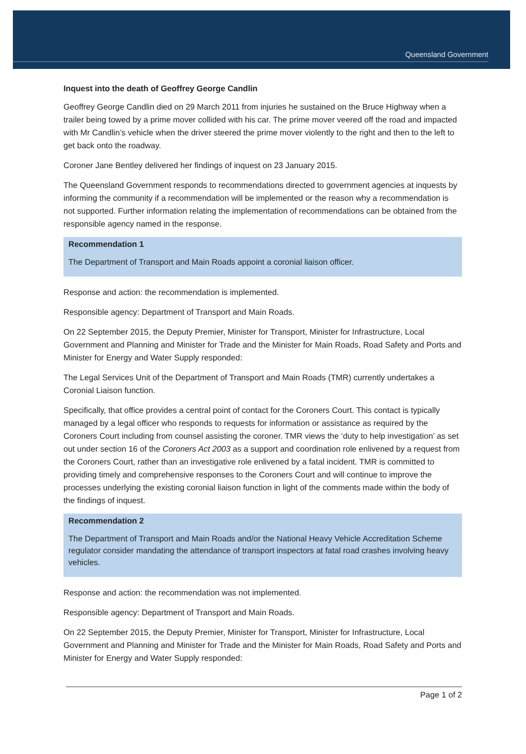Queensland Government
Inquest into the death of Geoffrey George Candlin
Geoffrey George Candlin died on 29 March 2011 from injuries he sustained on the Bruce Highway when a trailer being towed by a prime mover collided with his car. The prime mover veered off the road and impacted with Mr Candlin’s vehicle when the driver steered the prime mover violently to the right and then to the left to get back onto the roadway.
Coroner Jane Bentley delivered her findings of inquest on 23 January 2015.
The Queensland Government responds to recommendations directed to government agencies at inquests by informing the community if a recommendation will be implemented or the reason why a recommendation is not supported. Further information relating the implementation of recommendations can be obtained from the responsible agency named in the response.
Recommendation 1
The Department of Transport and Main Roads appoint a coronial liaison officer.
Response and action: the recommendation is implemented.
Responsible agency: Department of Transport and Main Roads.
On 22 September 2015, the Deputy Premier, Minister for Transport, Minister for Infrastructure, Local Government and Planning and Minister for Trade and the Minister for Main Roads, Road Safety and Ports and Minister for Energy and Water Supply responded:
The Legal Services Unit of the Department of Transport and Main Roads (TMR) currently undertakes a Coronial Liaison function.
Specifically, that office provides a central point of contact for the Coroners Court. This contact is typically managed by a legal officer who responds to requests for information or assistance as required by the Coroners Court including from counsel assisting the coroner. TMR views the ‘duty to help investigation’ as set out under section 16 of the Coroners Act 2003 as a support and coordination role enlivened by a request from the Coroners Court, rather than an investigative role enlivened by a fatal incident. TMR is committed to providing timely and comprehensive responses to the Coroners Court and will continue to improve the processes underlying the existing coronial liaison function in light of the comments made within the body of the findings of inquest.
Recommendation 2
The Department of Transport and Main Roads and/or the National Heavy Vehicle Accreditation Scheme regulator consider mandating the attendance of transport inspectors at fatal road crashes involving heavy vehicles.
Response and action: the recommendation was not implemented.
Responsible agency: Department of Transport and Main Roads.
On 22 September 2015, the Deputy Premier, Minister for Transport, Minister for Infrastructure, Local Government and Planning and Minister for Trade and the Minister for Main Roads, Road Safety and Ports and Minister for Energy and Water Supply responded:
Page 1 of 2